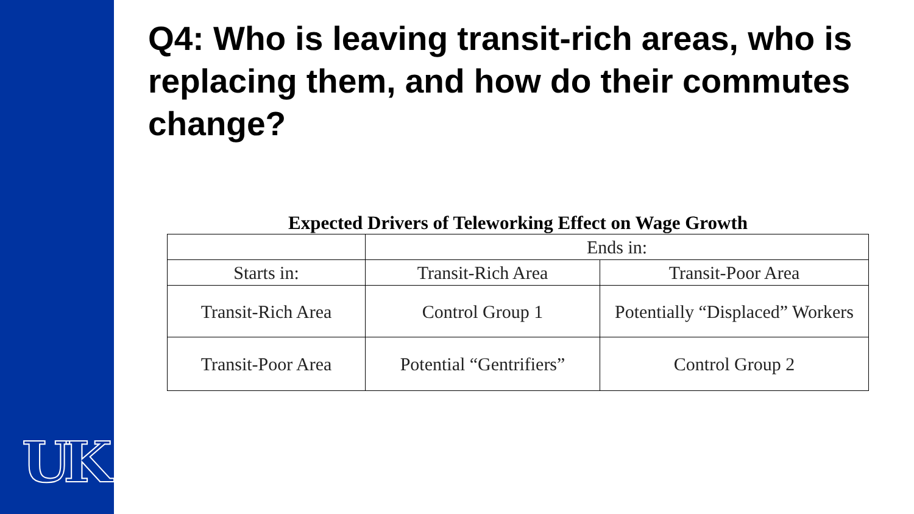UK
Q4: Who is leaving transit-rich areas, who is replacing them, and how do their commutes change?
Expected Drivers of Teleworking Effect on Wage Growth
| | Ends in: | |
| Starts in: | Transit-Rich Area | Transit-Poor Area |
| Transit-Rich Area | Control Group 1 | Potentially “Displaced” Workers |
| Transit-Poor Area | Potential “Gentrifiers” | Control Group 2 |